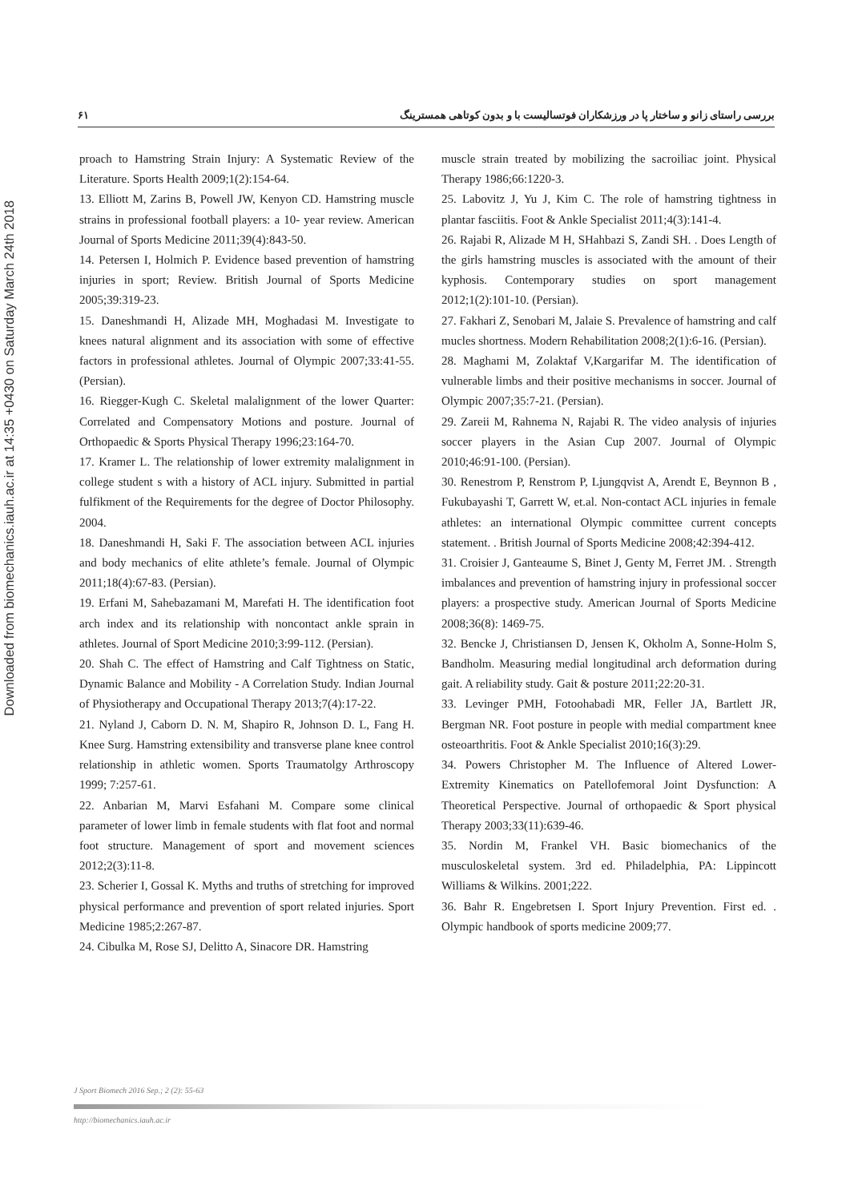Downloaded from biomechanics.iauh.ac.ir at 14:35 +0430 on Saturday March 24th 2018
۶۱ بررسی راستای زانو و ساختار پا در ورزشکاران فوتسالیست با و بدون کوتاهی همسترینگ
proach to Hamstring Strain Injury: A Systematic Review of the Literature. Sports Health 2009;1(2):154-64.
13. Elliott M, Zarins B, Powell JW, Kenyon CD. Hamstring muscle strains in professional football players: a 10- year review. American Journal of Sports Medicine 2011;39(4):843-50.
14. Petersen I, Holmich P. Evidence based prevention of hamstring injuries in sport; Review. British Journal of Sports Medicine 2005;39:319-23.
15. Daneshmandi H, Alizade MH, Moghadasi M. Investigate to knees natural alignment and its association with some of effective factors in professional athletes. Journal of Olympic 2007;33:41-55. (Persian).
16. Riegger-Kugh C. Skeletal malalignment of the lower Quarter: Correlated and Compensatory Motions and posture. Journal of Orthopaedic & Sports Physical Therapy 1996;23:164-70.
17. Kramer L. The relationship of lower extremity malalignment in college student s with a history of ACL injury. Submitted in partial fulfikment of the Requirements for the degree of Doctor Philosophy. 2004.
18. Daneshmandi H, Saki F. The association between ACL injuries and body mechanics of elite athlete’s female. Journal of Olympic 2011;18(4):67-83. (Persian).
19. Erfani M, Sahebazamani M, Marefati H. The identification foot arch index and its relationship with noncontact ankle sprain in athletes. Journal of Sport Medicine 2010;3:99-112. (Persian).
20. Shah C. The effect of Hamstring and Calf Tightness on Static, Dynamic Balance and Mobility - A Correlation Study. Indian Journal of Physiotherapy and Occupational Therapy 2013;7(4):17-22.
21. Nyland J, Caborn D. N. M, Shapiro R, Johnson D. L, Fang H. Knee Surg. Hamstring extensibility and transverse plane knee control relationship in athletic women. Sports Traumatolgy Arthroscopy 1999; 7:257-61.
22. Anbarian M, Marvi Esfahani M. Compare some clinical parameter of lower limb in female students with flat foot and normal foot structure. Management of sport and movement sciences 2012;2(3):11-8.
23. Scherier I, Gossal K. Myths and truths of stretching for improved physical performance and prevention of sport related injuries. Sport Medicine 1985;2:267-87.
24. Cibulka M, Rose SJ, Delitto A, Sinacore DR. Hamstring
muscle strain treated by mobilizing the sacroiliac joint. Physical Therapy 1986;66:1220-3.
25. Labovitz J, Yu J, Kim C. The role of hamstring tightness in plantar fasciitis. Foot & Ankle Specialist 2011;4(3):141-4.
26. Rajabi R, Alizade M H, SHahbazi S, Zandi SH. . Does Length of the girls hamstring muscles is associated with the amount of their kyphosis. Contemporary studies on sport management 2012;1(2):101-10. (Persian).
27. Fakhari Z, Senobari M, Jalaie S. Prevalence of hamstring and calf mucles shortness. Modern Rehabilitation 2008;2(1):6-16. (Persian).
28. Maghami M, Zolaktaf V,Kargarifar M. The identification of vulnerable limbs and their positive mechanisms in soccer. Journal of Olympic 2007;35:7-21. (Persian).
29. Zareii M, Rahnema N, Rajabi R. The video analysis of injuries soccer players in the Asian Cup 2007. Journal of Olympic 2010;46:91-100. (Persian).
30. Renestrom P, Renstrom P, Ljungqvist A, Arendt E, Beynnon B , Fukubayashi T, Garrett W, et.al. Non-contact ACL injuries in female athletes: an international Olympic committee current concepts statement. . British Journal of Sports Medicine 2008;42:394-412.
31. Croisier J, Ganteaume S, Binet J, Genty M, Ferret JM. . Strength imbalances and prevention of hamstring injury in professional soccer players: a prospective study. American Journal of Sports Medicine 2008;36(8): 1469-75.
32. Bencke J, Christiansen D, Jensen K, Okholm A, Sonne-Holm S, Bandholm. Measuring medial longitudinal arch deformation during gait. A reliability study. Gait & posture 2011;22:20-31.
33. Levinger PMH, Fotoohabadi MR, Feller JA, Bartlett JR, Bergman NR. Foot posture in people with medial compartment knee osteoarthritis. Foot & Ankle Specialist 2010;16(3):29.
34. Powers Christopher M. The Influence of Altered Lower-Extremity Kinematics on Patellofemoral Joint Dysfunction: A Theoretical Perspective. Journal of orthopaedic & Sport physical Therapy 2003;33(11):639-46.
35. Nordin M, Frankel VH. Basic biomechanics of the musculoskeletal system. 3rd ed. Philadelphia, PA: Lippincott Williams & Wilkins. 2001;222.
36. Bahr R. Engebretsen I. Sport Injury Prevention. First ed. . Olympic handbook of sports medicine 2009;77.
J Sport Biomech 2016 Sep.; 2 (2): 55-63
http://biomechanics.iauh.ac.ir